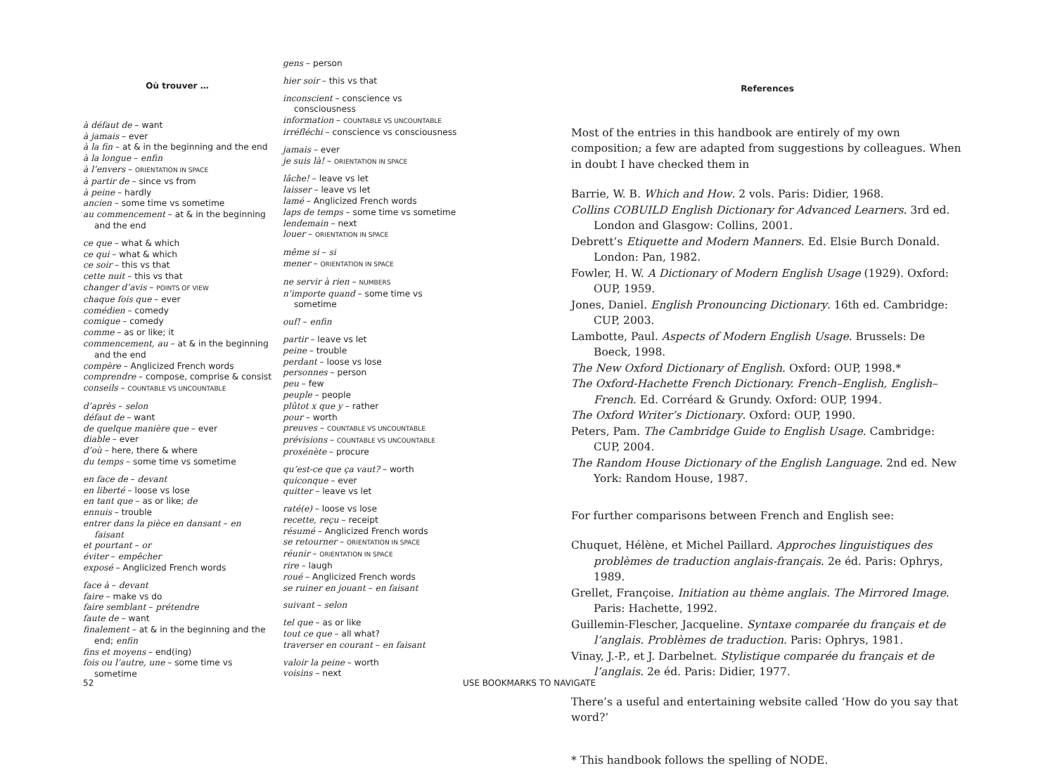Où trouver …
à défaut de – want
à jamais – ever
à la fin – at & in the beginning and the end
à la longue – enfin
à l’envers – ORIENTATION IN SPACE
à partir de – since vs from
à peine – hardly
ancien – some time vs sometime
au commencement – at & in the beginning and the end
ce que – what & which
ce qui – what & which
ce soir – this vs that
cette nuit – this vs that
changer d’avis – POINTS OF VIEW
chaque fois que – ever
comédien – comedy
comique – comedy
comme – as or like; it
commencement, au – at & in the beginning and the end
compère – Anglicized French words
comprendre – compose, comprise & consist
conseils – COUNTABLE VS UNCOUNTABLE
d’après – selon
défaut de – want
de quelque manière que – ever
diable – ever
d’où – here, there & where
du temps – some time vs sometime
en face de – devant
en liberté – loose vs lose
en tant que – as or like; de
ennuis – trouble
entrer dans la pièce en dansant – en faisant
et pourtant – or
éviter – empêcher
exposé – Anglicized French words
face à – devant
faire – make vs do
faire semblant – prétendre
faute de – want
finalement – at & in the beginning and the end; enfin
fins et moyens – end(ing)
fois ou l’autre, une – some time vs sometime
gens – person
hier soir – this vs that
inconscient – conscience vs consciousness
information – COUNTABLE VS UNCOUNTABLE
irréfléchi – conscience vs consciousness
jamais – ever
je suis là! – ORIENTATION IN SPACE
lâche! – leave vs let
laisser – leave vs let
lamé – Anglicized French words
laps de temps – some time vs sometime
lendemain – next
louer – ORIENTATION IN SPACE
même si – si
mener – ORIENTATION IN SPACE
ne servir à rien – NUMBERS
n’importe quand – some time vs sometime
ouf! – enfin
partir – leave vs let
peine – trouble
perdant – loose vs lose
personnes – person
peu – few
peuple – people
plûtot x que y – rather
pour – worth
preuves – COUNTABLE VS UNCOUNTABLE
prévisions – COUNTABLE VS UNCOUNTABLE
proxénète – procure
qu’est-ce que ça vaut? – worth
quiconque – ever
quitter – leave vs let
raté(e) – loose vs lose
recette, reçu – receipt
résumé – Anglicized French words
se retourner – ORIENTATION IN SPACE
réunir – ORIENTATION IN SPACE
rire – laugh
roué – Anglicized French words
se ruiner en jouant – en faisant
suivant – selon
tel que – as or like
tout ce que – all what?
traverser en courant – en faisant
valoir la peine – worth
voisins – next
References
Most of the entries in this handbook are entirely of my own composition; a few are adapted from suggestions by colleagues. When in doubt I have checked them in
Barrie, W. B. Which and How. 2 vols. Paris: Didier, 1968.
Collins COBUILD English Dictionary for Advanced Learners. 3rd ed. London and Glasgow: Collins, 2001.
Debrett’s Etiquette and Modern Manners. Ed. Elsie Burch Donald. London: Pan, 1982.
Fowler, H. W. A Dictionary of Modern English Usage (1929). Oxford: OUP, 1959.
Jones, Daniel. English Pronouncing Dictionary. 16th ed. Cambridge: CUP, 2003.
Lambotte, Paul. Aspects of Modern English Usage. Brussels: De Boeck, 1998.
The New Oxford Dictionary of English. Oxford: OUP, 1998.*
The Oxford-Hachette French Dictionary. French–English, English–French. Ed. Corréard & Grundy. Oxford: OUP, 1994.
The Oxford Writer’s Dictionary. Oxford: OUP, 1990.
Peters, Pam. The Cambridge Guide to English Usage. Cambridge: CUP, 2004.
The Random House Dictionary of the English Language. 2nd ed. New York: Random House, 1987.
For further comparisons between French and English see:
Chuquet, Hélène, et Michel Paillard. Approches linguistiques des problèmes de traduction anglais-français. 2e éd. Paris: Ophrys, 1989.
Grellet, Françoise. Initiation au thème anglais. The Mirrored Image. Paris: Hachette, 1992.
Guillemin-Flescher, Jacqueline. Syntaxe comparée du français et de l’anglais. Problèmes de traduction. Paris: Ophrys, 1981.
Vinay, J.-P., et J. Darbelnet. Stylistique comparée du français et de l’anglais. 2e éd. Paris: Didier, 1977.
There’s a useful and entertaining website called ‘How do you say that word?’
* This handbook follows the spelling of NODE.
52 USE BOOKMARKS TO NAVIGATE